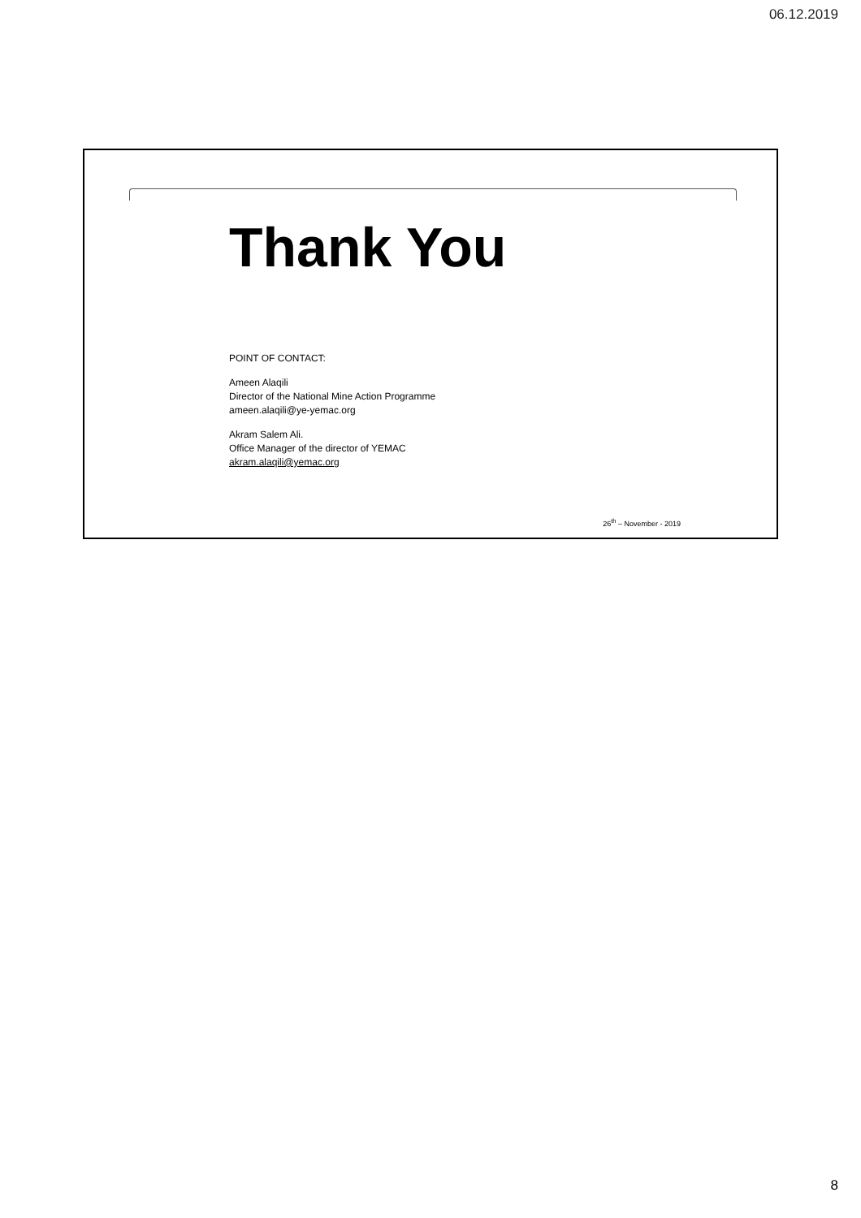06.12.2019
Thank You
POINT OF CONTACT:
Ameen Alaqili
Director of the National Mine Action Programme
ameen.alaqili@ye-yemac.org
Akram Salem Ali.
Office Manager of the director of YEMAC
akram.alaqili@yemac.org
26<sup>th</sup> – November - 2019
8